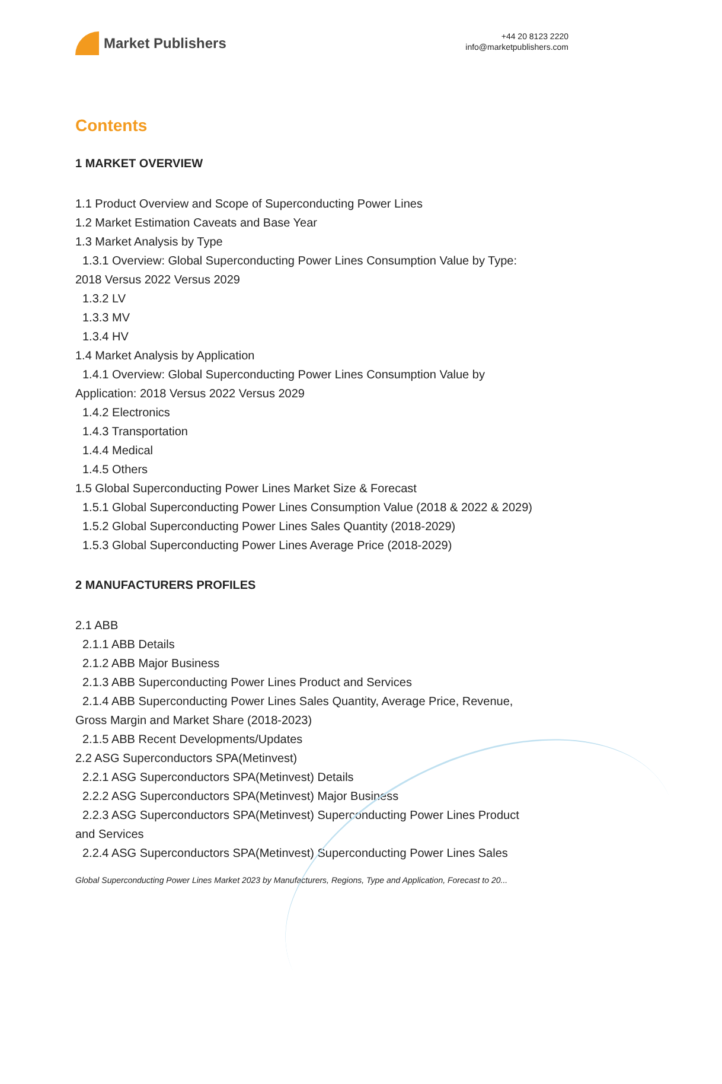Market Publishers
+44 20 8123 2220
info@marketpublishers.com
Contents
1 MARKET OVERVIEW
1.1 Product Overview and Scope of Superconducting Power Lines
1.2 Market Estimation Caveats and Base Year
1.3 Market Analysis by Type
1.3.1 Overview: Global Superconducting Power Lines Consumption Value by Type:
2018 Versus 2022 Versus 2029
1.3.2 LV
1.3.3 MV
1.3.4 HV
1.4 Market Analysis by Application
1.4.1 Overview: Global Superconducting Power Lines Consumption Value by
Application: 2018 Versus 2022 Versus 2029
1.4.2 Electronics
1.4.3 Transportation
1.4.4 Medical
1.4.5 Others
1.5 Global Superconducting Power Lines Market Size & Forecast
1.5.1 Global Superconducting Power Lines Consumption Value (2018 & 2022 & 2029)
1.5.2 Global Superconducting Power Lines Sales Quantity (2018-2029)
1.5.3 Global Superconducting Power Lines Average Price (2018-2029)
2 MANUFACTURERS PROFILES
2.1 ABB
2.1.1 ABB Details
2.1.2 ABB Major Business
2.1.3 ABB Superconducting Power Lines Product and Services
2.1.4 ABB Superconducting Power Lines Sales Quantity, Average Price, Revenue,
Gross Margin and Market Share (2018-2023)
2.1.5 ABB Recent Developments/Updates
2.2 ASG Superconductors SPA(Metinvest)
2.2.1 ASG Superconductors SPA(Metinvest) Details
2.2.2 ASG Superconductors SPA(Metinvest) Major Business
2.2.3 ASG Superconductors SPA(Metinvest) Superconducting Power Lines Product
and Services
2.2.4 ASG Superconductors SPA(Metinvest) Superconducting Power Lines Sales
Global Superconducting Power Lines Market 2023 by Manufacturers, Regions, Type and Application, Forecast to 20...